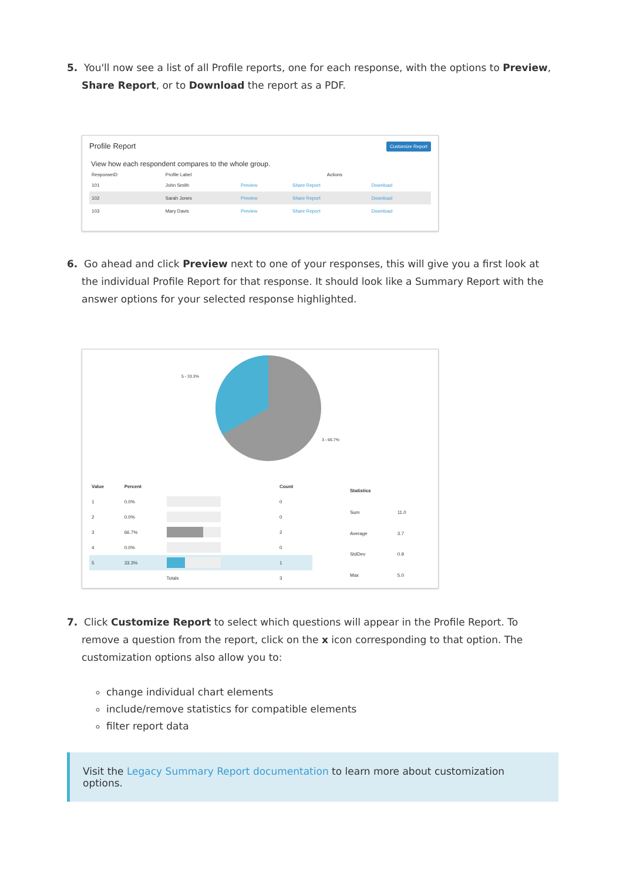5. You'll now see a list of all Profile reports, one for each response, with the options to Preview, Share Report, or to Download the report as a PDF.
Profile Report Customize Report
View how each respondent compares to the whole group.
| ResponseID | Profile Label | Actions | | |
| --- | --- | --- | --- | --- |
| 101 | John Smith | Preview | Share Report | Download |
| 102 | Sarah Jones | Preview | Share Report | Download |
| 103 | Mary Davis | Preview | Share Report | Download |
6. Go ahead and click Preview next to one of your responses, this will give you a first look at the individual Profile Report for that response. It should look like a Summary Report with the answer options for your selected response highlighted.
5 - 33.3%
3 - 66.7%
| Value | Percent | | Count |
| --- | --- | --- | --- |
| 1 | 0.0% | | 0 |
| 2 | 0.0% | | 0 |
| 3 | 66.7% | | 2 |
| 4 | 0.0% | | 0 |
| 5 | 33.3% | | 1 |
| | | Totals | 3 |
| Statistics | |
| --- | --- |
| Sum | 11.0 |
| Average | 3.7 |
| StdDev | 0.9 |
| Max | 5.0 |
7. Click Customize Report to select which questions will appear in the Profile Report. To remove a question from the report, click on the x icon corresponding to that option. The customization options also allow you to:
change individual chart elements
include/remove statistics for compatible elements
filter report data
Visit the Legacy Summary Report documentation to learn more about customization options.